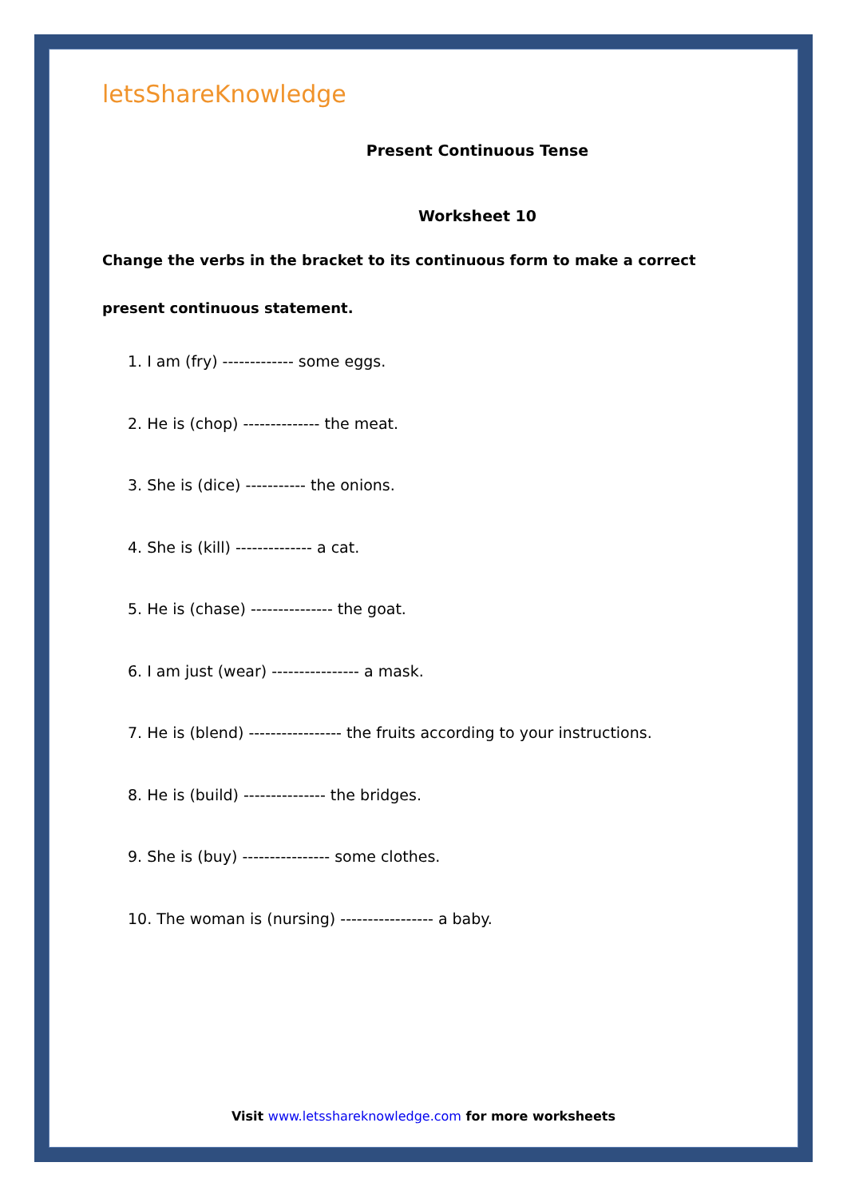letsShareKnowledge
Present Continuous Tense
Worksheet 10
Change the verbs in the bracket to its continuous form to make a correct present continuous statement.
1. I am (fry) ------------- some eggs.
2. He is (chop) -------------- the meat.
3. She is (dice) ----------- the onions.
4. She is (kill) -------------- a cat.
5. He is (chase) --------------- the goat.
6. I am just (wear) ---------------- a mask.
7. He is (blend) ----------------- the fruits according to your instructions.
8. He is (build) --------------- the bridges.
9. She is (buy) ---------------- some clothes.
10. The woman is (nursing) ----------------- a baby.
Visit www.letsshareknowledge.com for more worksheets